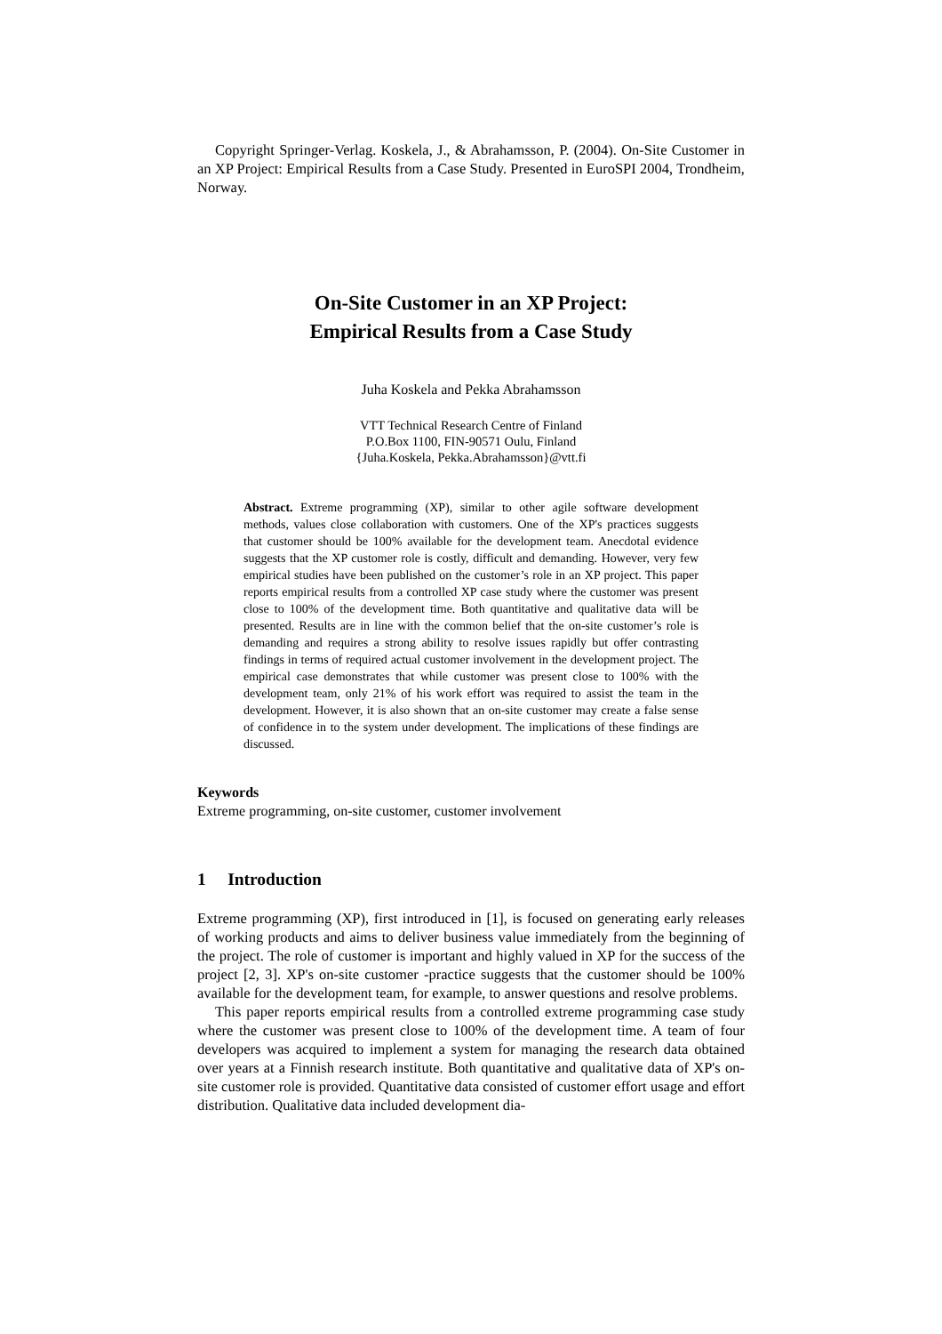Copyright Springer-Verlag. Koskela, J., & Abrahamsson, P. (2004). On-Site Customer in an XP Project: Empirical Results from a Case Study. Presented in EuroSPI 2004, Trondheim, Norway.
On-Site Customer in an XP Project:
Empirical Results from a Case Study
Juha Koskela and Pekka Abrahamsson
VTT Technical Research Centre of Finland
P.O.Box 1100, FIN-90571 Oulu, Finland
{Juha.Koskela, Pekka.Abrahamsson}@vtt.fi
Abstract. Extreme programming (XP), similar to other agile software development methods, values close collaboration with customers. One of the XP's practices suggests that customer should be 100% available for the development team. Anecdotal evidence suggests that the XP customer role is costly, difficult and demanding. However, very few empirical studies have been published on the customer’s role in an XP project. This paper reports empirical results from a controlled XP case study where the customer was present close to 100% of the development time. Both quantitative and qualitative data will be presented. Results are in line with the common belief that the on-site customer’s role is demanding and requires a strong ability to resolve issues rapidly but offer contrasting findings in terms of required actual customer involvement in the development project. The empirical case demonstrates that while customer was present close to 100% with the development team, only 21% of his work effort was required to assist the team in the development. However, it is also shown that an on-site customer may create a false sense of confidence in to the system under development. The implications of these findings are discussed.
Keywords
Extreme programming, on-site customer, customer involvement
1 Introduction
Extreme programming (XP), first introduced in [1], is focused on generating early releases of working products and aims to deliver business value immediately from the beginning of the project. The role of customer is important and highly valued in XP for the success of the project [2, 3]. XP's on-site customer -practice suggests that the customer should be 100% available for the development team, for example, to answer questions and resolve problems.
This paper reports empirical results from a controlled extreme programming case study where the customer was present close to 100% of the development time. A team of four developers was acquired to implement a system for managing the research data obtained over years at a Finnish research institute. Both quantitative and qualitative data of XP's on-site customer role is provided. Quantitative data consisted of customer effort usage and effort distribution. Qualitative data included development dia-